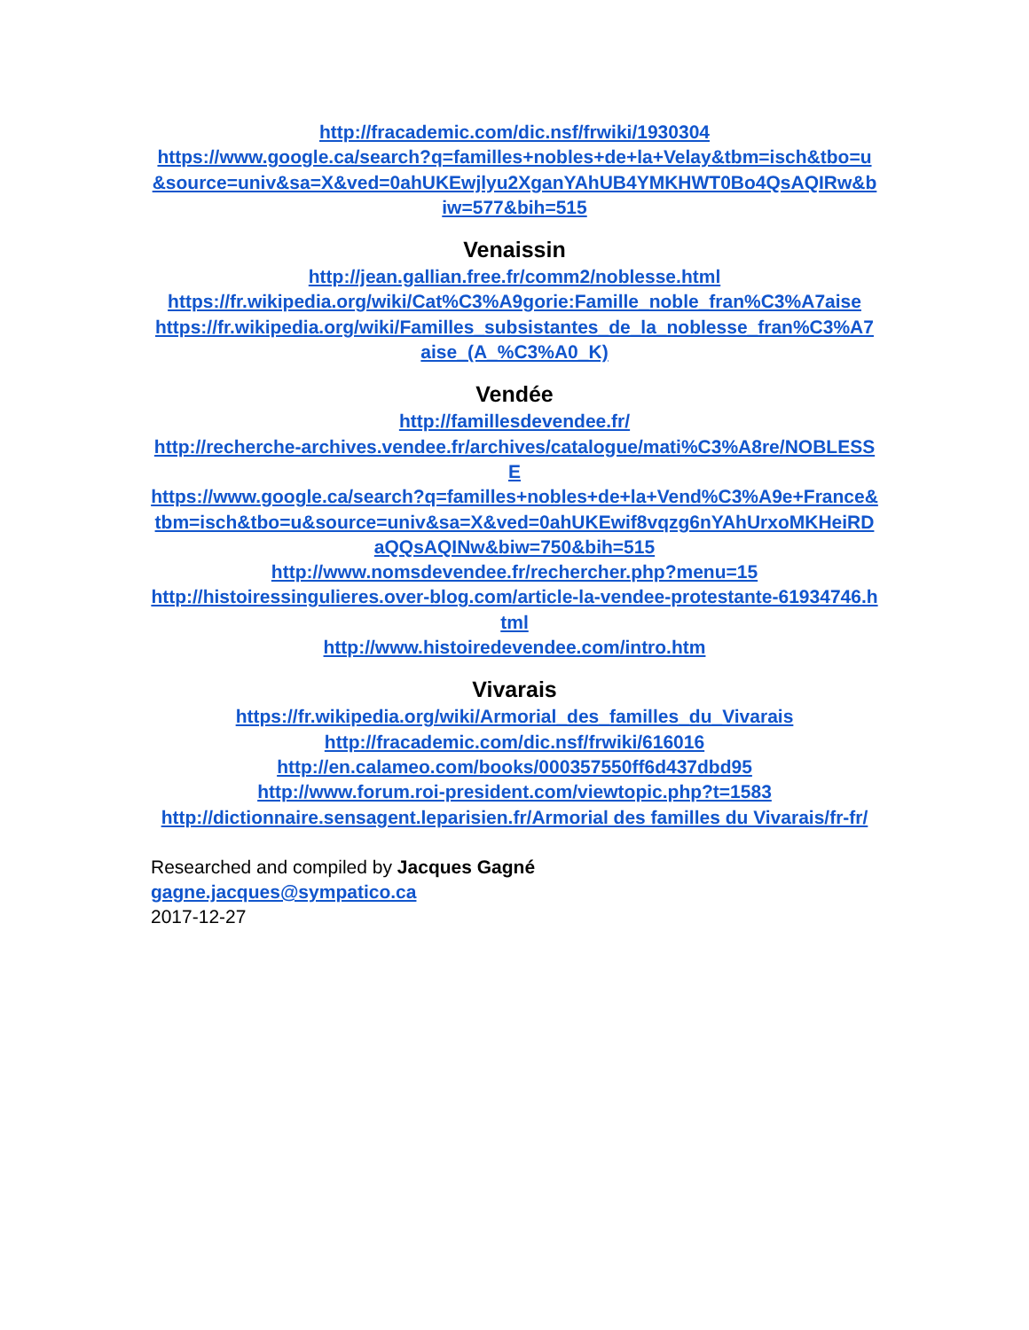http://fracademic.com/dic.nsf/frwiki/1930304
https://www.google.ca/search?q=familles+nobles+de+la+Velay&tbm=isch&tbo=u&source=univ&sa=X&ved=0ahUKEwjlyu2XganYAhUB4YMKHWT0Bo4QsAQIRw&biw=577&bih=515
Venaissin
http://jean.gallian.free.fr/comm2/noblesse.html
https://fr.wikipedia.org/wiki/Cat%C3%A9gorie:Famille_noble_fran%C3%A7aise
https://fr.wikipedia.org/wiki/Familles_subsistantes_de_la_noblesse_fran%C3%A7aise_(A_%C3%A0_K)
Vendée
http://famillesdevendee.fr/
http://recherche-archives.vendee.fr/archives/catalogue/mati%C3%A8re/NOBLESSE
https://www.google.ca/search?q=familles+nobles+de+la+Vend%C3%A9e+France&tbm=isch&tbo=u&source=univ&sa=X&ved=0ahUKEwif8vqzg6nYAhUrxoMKHeiRDaQQsAQINw&biw=750&bih=515
http://www.nomsdevendee.fr/rechercher.php?menu=15
http://histoiressingulieres.over-blog.com/article-la-vendee-protestante-61934746.html
http://www.histoiredevendee.com/intro.htm
Vivarais
https://fr.wikipedia.org/wiki/Armorial_des_familles_du_Vivarais
http://fracademic.com/dic.nsf/frwiki/616016
http://en.calameo.com/books/000357550ff6d437dbd95
http://www.forum.roi-president.com/viewtopic.php?t=1583
http://dictionnaire.sensagent.leparisien.fr/Armorial des familles du Vivarais/fr-fr/
Researched and compiled by Jacques Gagné
gagne.jacques@sympatico.ca
2017-12-27